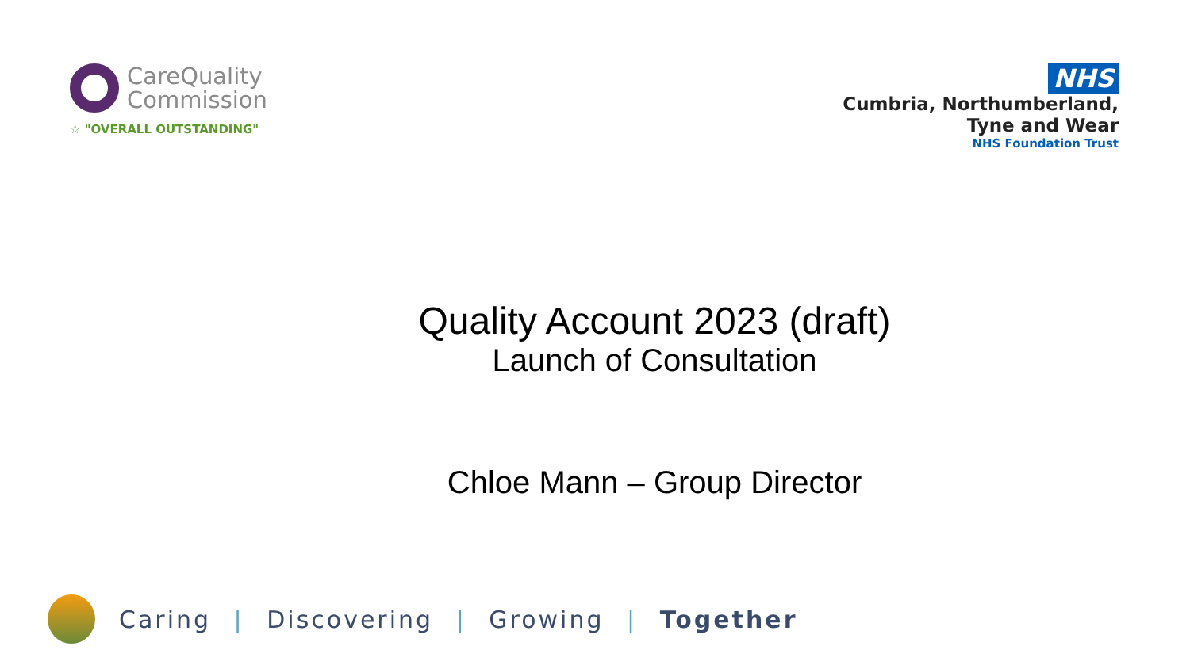CareQuality
Commission
☆ "OVERALL OUTSTANDING"
NHS
Cumbria, Northumberland,
Tyne and Wear
NHS Foundation Trust
Quality Account 2023 (draft)
Launch of Consultation
Chloe Mann – Group Director
Caring | Discovering | Growing | Together